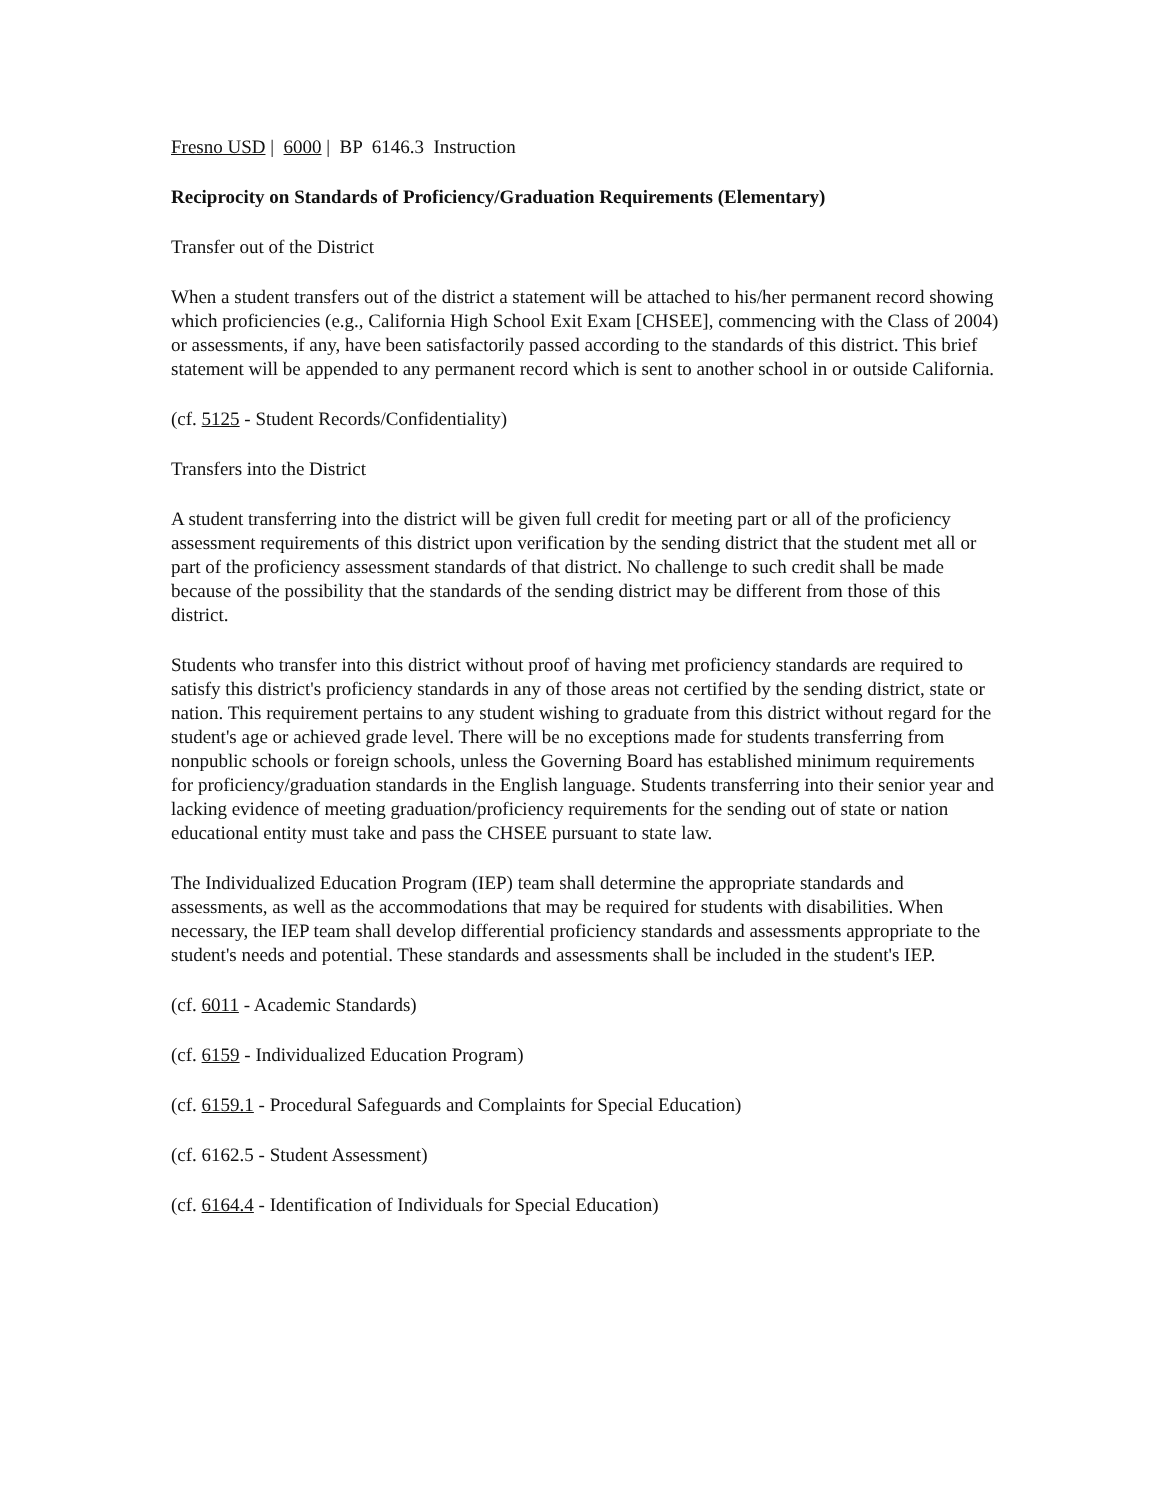Fresno USD | 6000 | BP 6146.3 Instruction
Reciprocity on Standards of Proficiency/Graduation Requirements (Elementary)
Transfer out of the District
When a student transfers out of the district a statement will be attached to his/her permanent record showing which proficiencies (e.g., California High School Exit Exam [CHSEE], commencing with the Class of 2004) or assessments, if any, have been satisfactorily passed according to the standards of this district. This brief statement will be appended to any permanent record which is sent to another school in or outside California.
(cf. 5125 - Student Records/Confidentiality)
Transfers into the District
A student transferring into the district will be given full credit for meeting part or all of the proficiency assessment requirements of this district upon verification by the sending district that the student met all or part of the proficiency assessment standards of that district. No challenge to such credit shall be made because of the possibility that the standards of the sending district may be different from those of this district.
Students who transfer into this district without proof of having met proficiency standards are required to satisfy this district's proficiency standards in any of those areas not certified by the sending district, state or nation. This requirement pertains to any student wishing to graduate from this district without regard for the student's age or achieved grade level. There will be no exceptions made for students transferring from nonpublic schools or foreign schools, unless the Governing Board has established minimum requirements for proficiency/graduation standards in the English language. Students transferring into their senior year and lacking evidence of meeting graduation/proficiency requirements for the sending out of state or nation educational entity must take and pass the CHSEE pursuant to state law.
The Individualized Education Program (IEP) team shall determine the appropriate standards and assessments, as well as the accommodations that may be required for students with disabilities. When necessary, the IEP team shall develop differential proficiency standards and assessments appropriate to the student's needs and potential. These standards and assessments shall be included in the student's IEP.
(cf. 6011 - Academic Standards)
(cf. 6159 - Individualized Education Program)
(cf. 6159.1 - Procedural Safeguards and Complaints for Special Education)
(cf. 6162.5 - Student Assessment)
(cf. 6164.4 - Identification of Individuals for Special Education)